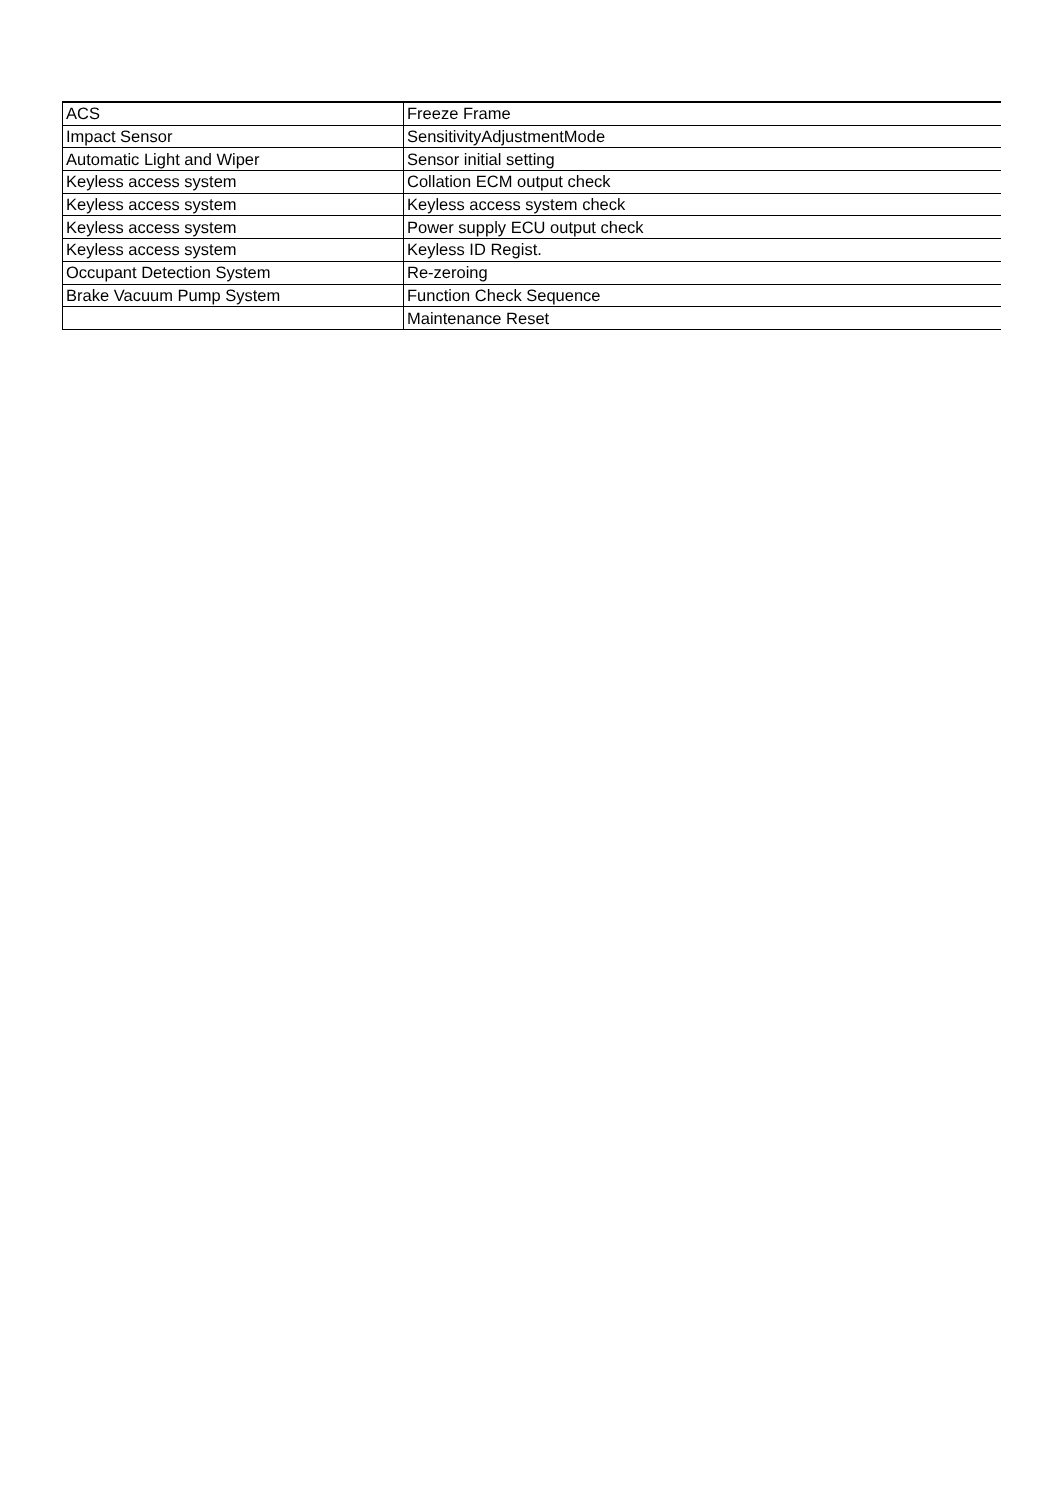| ACS | Freeze Frame |
| Impact Sensor | SensitivityAdjustmentMode |
| Automatic Light and Wiper | Sensor initial setting |
| Keyless access system | Collation ECM output check |
| Keyless access system | Keyless access system check |
| Keyless access system | Power supply ECU output check |
| Keyless access system | Keyless ID Regist. |
| Occupant Detection System | Re-zeroing |
| Brake Vacuum Pump System | Function Check Sequence |
| | Maintenance Reset |